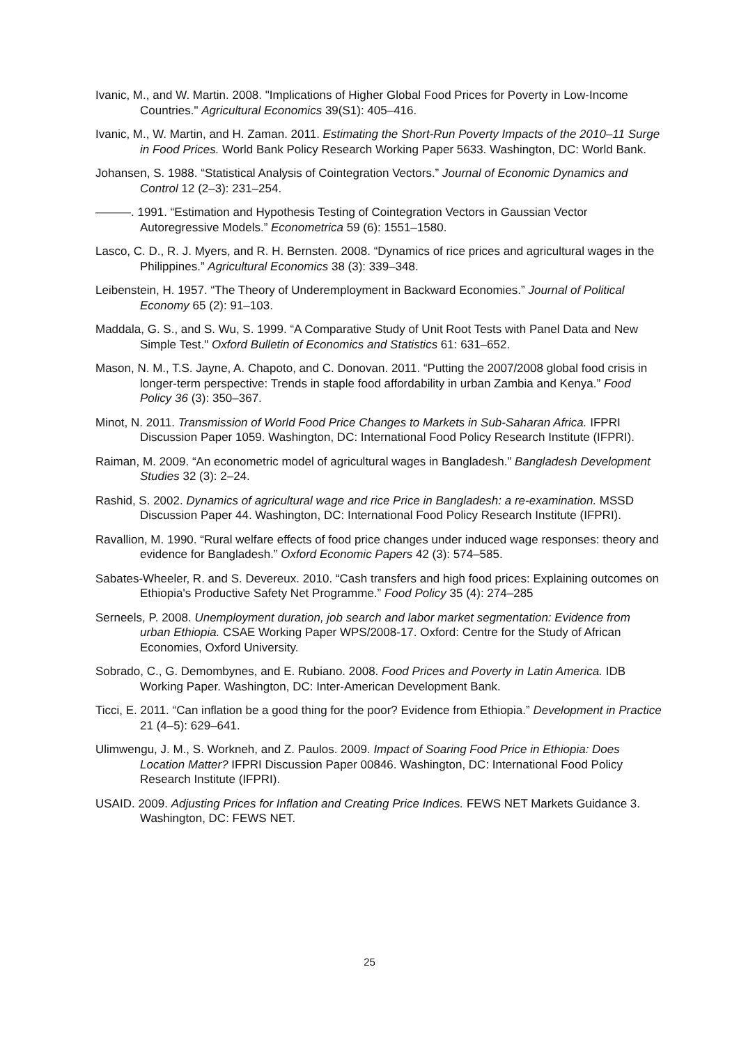Ivanic, M., and W. Martin. 2008. "Implications of Higher Global Food Prices for Poverty in Low-Income Countries." Agricultural Economics 39(S1): 405–416.
Ivanic, M., W. Martin, and H. Zaman. 2011. Estimating the Short-Run Poverty Impacts of the 2010–11 Surge in Food Prices. World Bank Policy Research Working Paper 5633. Washington, DC: World Bank.
Johansen, S. 1988. “Statistical Analysis of Cointegration Vectors.” Journal of Economic Dynamics and Control 12 (2–3): 231–254.
———. 1991. “Estimation and Hypothesis Testing of Cointegration Vectors in Gaussian Vector Autoregressive Models.” Econometrica 59 (6): 1551–1580.
Lasco, C. D., R. J. Myers, and R. H. Bernsten. 2008. “Dynamics of rice prices and agricultural wages in the Philippines.” Agricultural Economics 38 (3): 339–348.
Leibenstein, H. 1957. “The Theory of Underemployment in Backward Economies.” Journal of Political Economy 65 (2): 91–103.
Maddala, G. S., and S. Wu, S. 1999. “A Comparative Study of Unit Root Tests with Panel Data and New Simple Test." Oxford Bulletin of Economics and Statistics 61: 631–652.
Mason, N. M., T.S. Jayne, A. Chapoto, and C. Donovan. 2011. “Putting the 2007/2008 global food crisis in longer-term perspective: Trends in staple food affordability in urban Zambia and Kenya.” Food Policy 36 (3): 350–367.
Minot, N. 2011. Transmission of World Food Price Changes to Markets in Sub-Saharan Africa. IFPRI Discussion Paper 1059. Washington, DC: International Food Policy Research Institute (IFPRI).
Raiman, M. 2009. “An econometric model of agricultural wages in Bangladesh.” Bangladesh Development Studies 32 (3): 2–24.
Rashid, S. 2002. Dynamics of agricultural wage and rice Price in Bangladesh: a re-examination. MSSD Discussion Paper 44. Washington, DC: International Food Policy Research Institute (IFPRI).
Ravallion, M. 1990. “Rural welfare effects of food price changes under induced wage responses: theory and evidence for Bangladesh.” Oxford Economic Papers 42 (3): 574–585.
Sabates-Wheeler, R. and S. Devereux. 2010. “Cash transfers and high food prices: Explaining outcomes on Ethiopia's Productive Safety Net Programme.” Food Policy 35 (4): 274–285
Serneels, P. 2008. Unemployment duration, job search and labor market segmentation: Evidence from urban Ethiopia. CSAE Working Paper WPS/2008-17. Oxford: Centre for the Study of African Economies, Oxford University.
Sobrado, C., G. Demombynes, and E. Rubiano. 2008. Food Prices and Poverty in Latin America. IDB Working Paper. Washington, DC: Inter-American Development Bank.
Ticci, E. 2011. “Can inflation be a good thing for the poor? Evidence from Ethiopia.” Development in Practice 21 (4–5): 629–641.
Ulimwengu, J. M., S. Workneh, and Z. Paulos. 2009. Impact of Soaring Food Price in Ethiopia: Does Location Matter? IFPRI Discussion Paper 00846. Washington, DC: International Food Policy Research Institute (IFPRI).
USAID. 2009. Adjusting Prices for Inflation and Creating Price Indices. FEWS NET Markets Guidance 3. Washington, DC: FEWS NET.
25